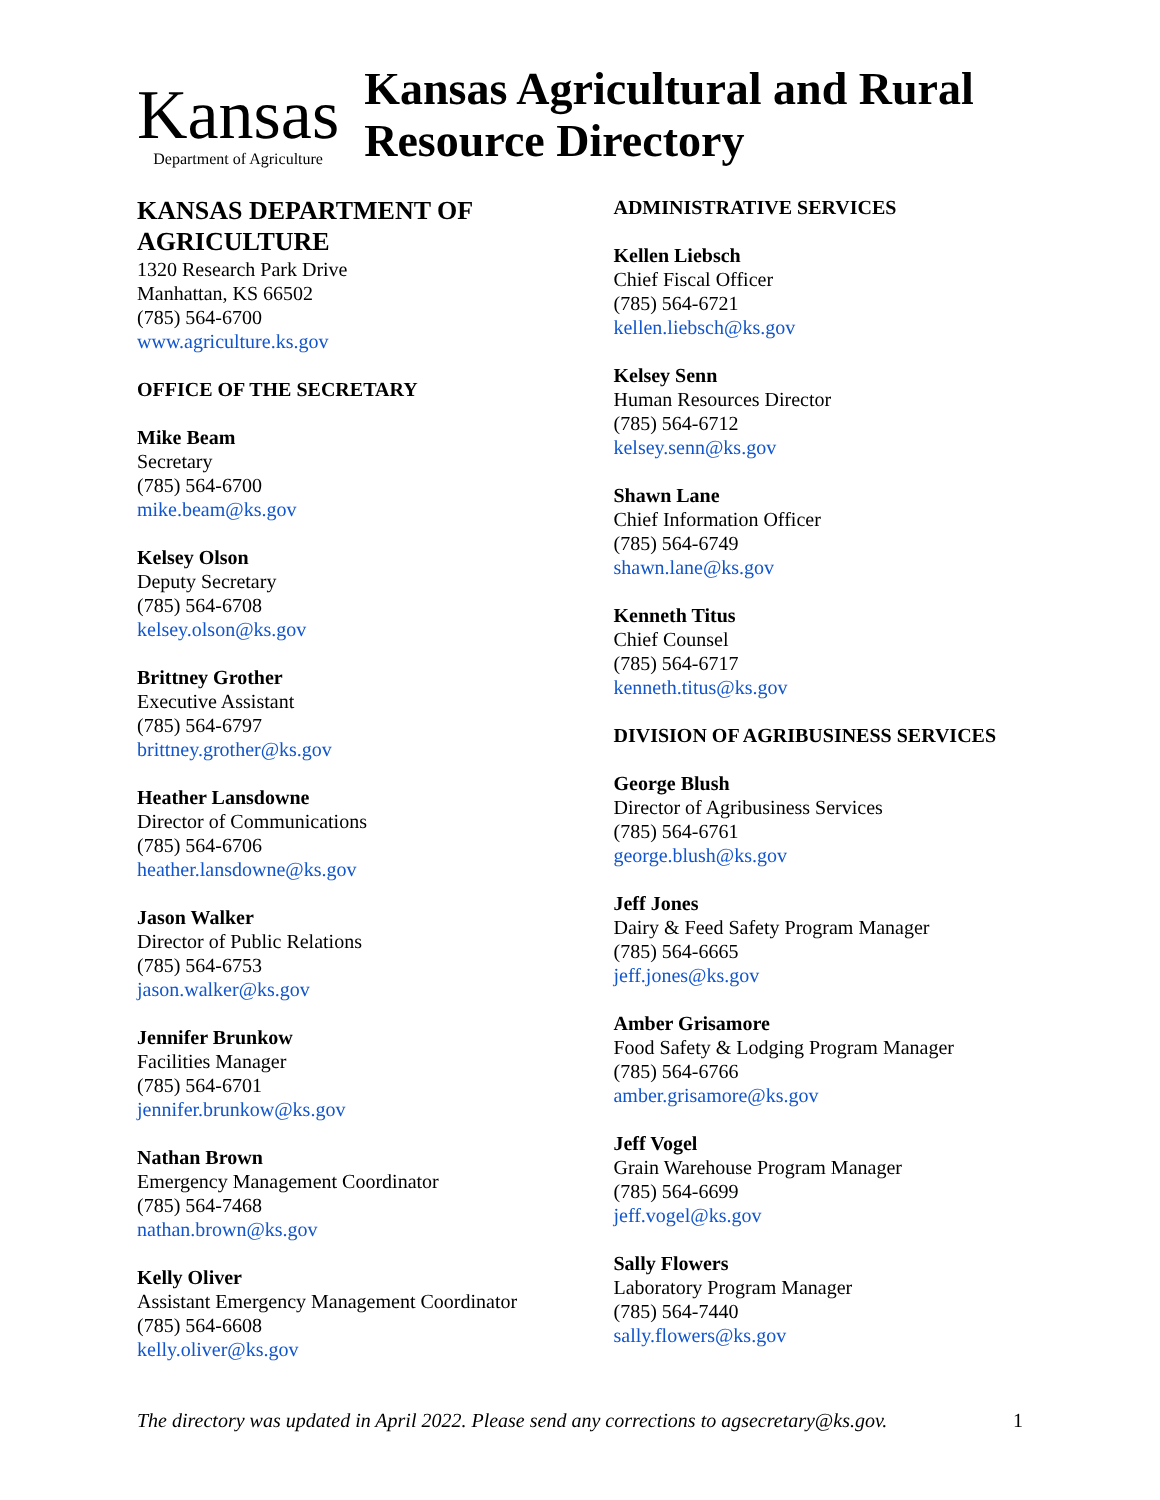Kansas
Department of Agriculture
Kansas Agricultural and Rural Resource Directory
KANSAS DEPARTMENT OF AGRICULTURE
1320 Research Park Drive
Manhattan, KS 66502
(785) 564-6700
www.agriculture.ks.gov
OFFICE OF THE SECRETARY
Mike Beam
Secretary
(785) 564-6700
mike.beam@ks.gov
Kelsey Olson
Deputy Secretary
(785) 564-6708
kelsey.olson@ks.gov
Brittney Grother
Executive Assistant
(785) 564-6797
brittney.grother@ks.gov
Heather Lansdowne
Director of Communications
(785) 564-6706
heather.lansdowne@ks.gov
Jason Walker
Director of Public Relations
(785) 564-6753
jason.walker@ks.gov
Jennifer Brunkow
Facilities Manager
(785) 564-6701
jennifer.brunkow@ks.gov
Nathan Brown
Emergency Management Coordinator
(785) 564-7468
nathan.brown@ks.gov
Kelly Oliver
Assistant Emergency Management Coordinator
(785) 564-6608
kelly.oliver@ks.gov
ADMINISTRATIVE SERVICES
Kellen Liebsch
Chief Fiscal Officer
(785) 564-6721
kellen.liebsch@ks.gov
Kelsey Senn
Human Resources Director
(785) 564-6712
kelsey.senn@ks.gov
Shawn Lane
Chief Information Officer
(785) 564-6749
shawn.lane@ks.gov
Kenneth Titus
Chief Counsel
(785) 564-6717
kenneth.titus@ks.gov
DIVISION OF AGRIBUSINESS SERVICES
George Blush
Director of Agribusiness Services
(785) 564-6761
george.blush@ks.gov
Jeff Jones
Dairy & Feed Safety Program Manager
(785) 564-6665
jeff.jones@ks.gov
Amber Grisamore
Food Safety & Lodging Program Manager
(785) 564-6766
amber.grisamore@ks.gov
Jeff Vogel
Grain Warehouse Program Manager
(785) 564-6699
jeff.vogel@ks.gov
Sally Flowers
Laboratory Program Manager
(785) 564-7440
sally.flowers@ks.gov
The directory was updated in April 2022. Please send any corrections to agsecretary@ks.gov. 1